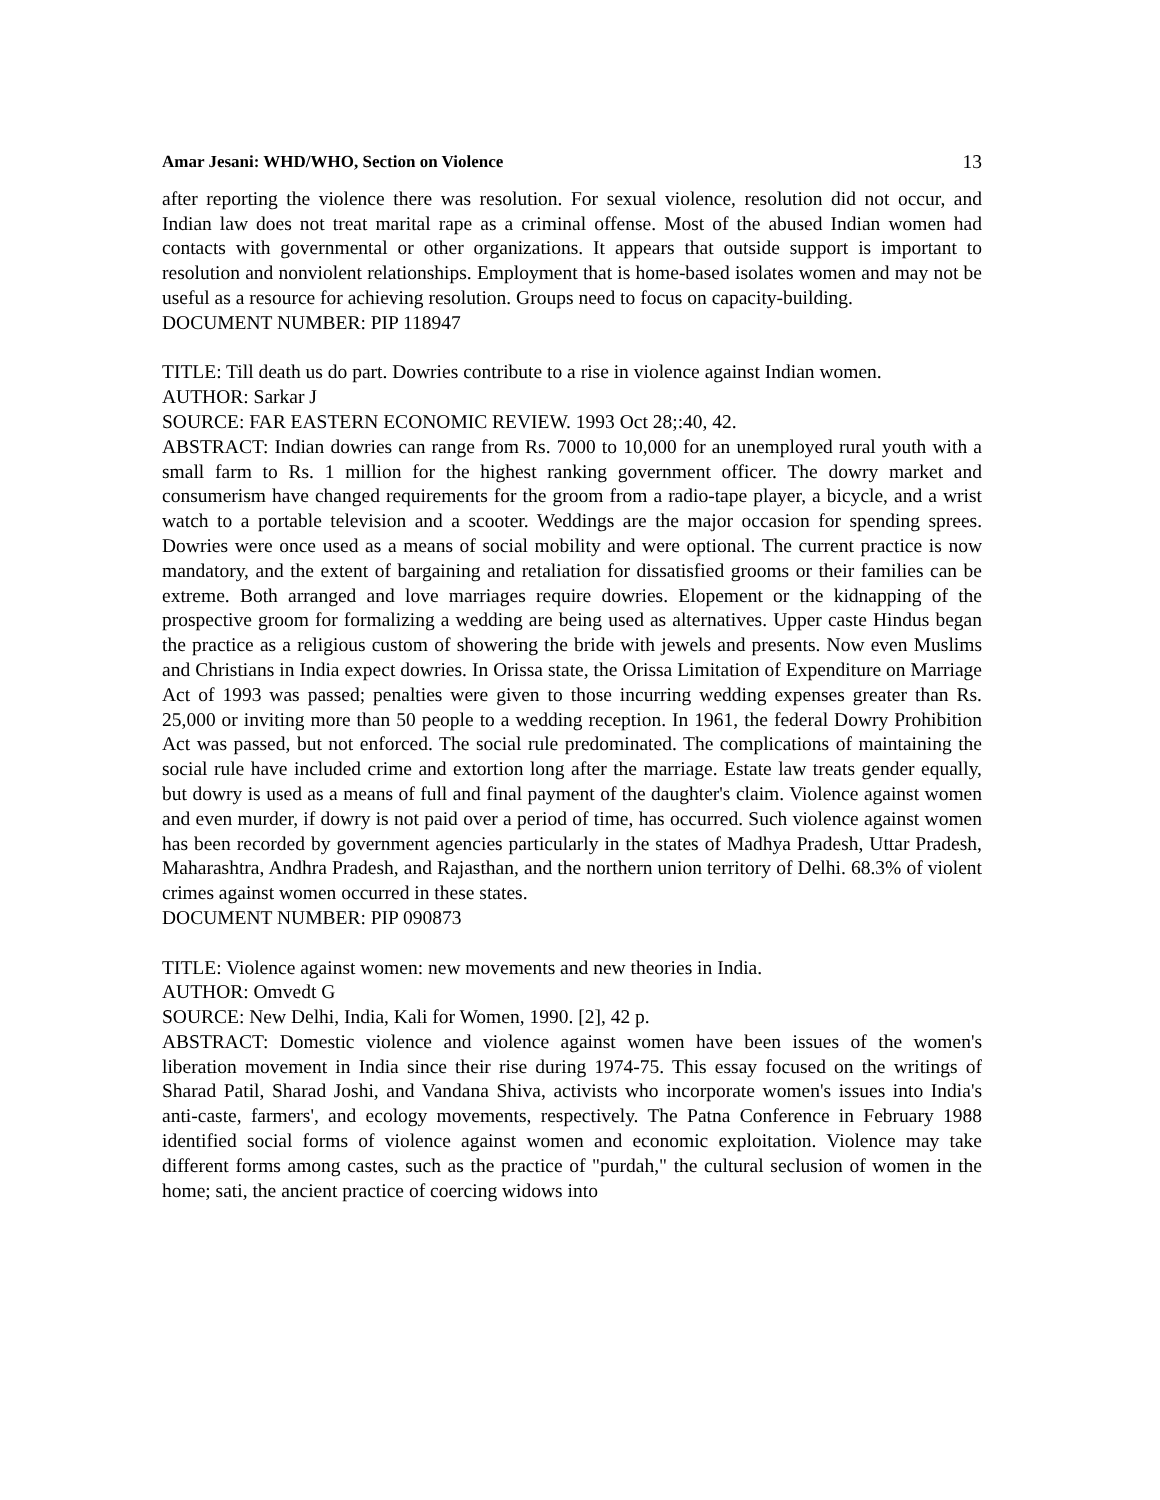Amar Jesani: WHD/WHO, Section on Violence 13
after reporting the violence there was resolution. For sexual violence, resolution did not occur, and Indian law does not treat marital rape as a criminal offense. Most of the abused Indian women had contacts with governmental or other organizations. It appears that outside support is important to resolution and nonviolent relationships. Employment that is home-based isolates women and may not be useful as a resource for achieving resolution. Groups need to focus on capacity-building.
DOCUMENT NUMBER: PIP 118947
TITLE: Till death us do part. Dowries contribute to a rise in violence against Indian women.
AUTHOR: Sarkar J
SOURCE: FAR EASTERN ECONOMIC REVIEW. 1993 Oct 28;:40, 42.
ABSTRACT: Indian dowries can range from Rs. 7000 to 10,000 for an unemployed rural youth with a small farm to Rs. 1 million for the highest ranking government officer. The dowry market and consumerism have changed requirements for the groom from a radio-tape player, a bicycle, and a wrist watch to a portable television and a scooter. Weddings are the major occasion for spending sprees. Dowries were once used as a means of social mobility and were optional. The current practice is now mandatory, and the extent of bargaining and retaliation for dissatisfied grooms or their families can be extreme. Both arranged and love marriages require dowries. Elopement or the kidnapping of the prospective groom for formalizing a wedding are being used as alternatives. Upper caste Hindus began the practice as a religious custom of showering the bride with jewels and presents. Now even Muslims and Christians in India expect dowries. In Orissa state, the Orissa Limitation of Expenditure on Marriage Act of 1993 was passed; penalties were given to those incurring wedding expenses greater than Rs. 25,000 or inviting more than 50 people to a wedding reception. In 1961, the federal Dowry Prohibition Act was passed, but not enforced. The social rule predominated. The complications of maintaining the social rule have included crime and extortion long after the marriage. Estate law treats gender equally, but dowry is used as a means of full and final payment of the daughter's claim. Violence against women and even murder, if dowry is not paid over a period of time, has occurred. Such violence against women has been recorded by government agencies particularly in the states of Madhya Pradesh, Uttar Pradesh, Maharashtra, Andhra Pradesh, and Rajasthan, and the northern union territory of Delhi. 68.3% of violent crimes against women occurred in these states.
DOCUMENT NUMBER: PIP 090873
TITLE: Violence against women: new movements and new theories in India.
AUTHOR: Omvedt G
SOURCE: New Delhi, India, Kali for Women, 1990. [2], 42 p.
ABSTRACT: Domestic violence and violence against women have been issues of the women's liberation movement in India since their rise during 1974-75. This essay focused on the writings of Sharad Patil, Sharad Joshi, and Vandana Shiva, activists who incorporate women's issues into India's anti-caste, farmers', and ecology movements, respectively. The Patna Conference in February 1988 identified social forms of violence against women and economic exploitation. Violence may take different forms among castes, such as the practice of "purdah," the cultural seclusion of women in the home; sati, the ancient practice of coercing widows into